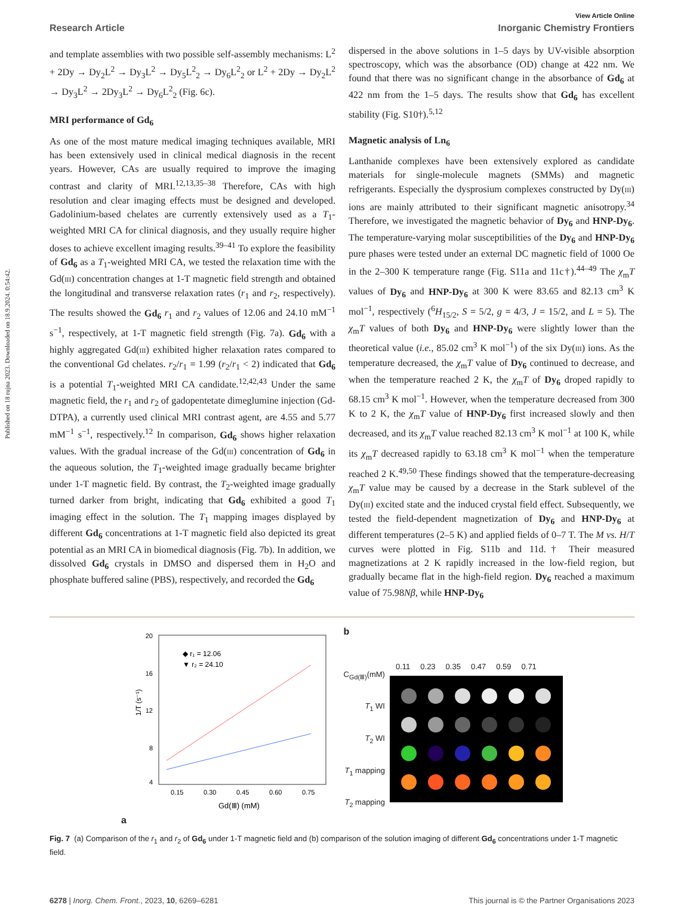Published on 18 rujna 2023. Downloaded on 18.9.2024. 0:54:42.
View Article Online
Research Article Inorganic Chemistry Frontiers
and template assemblies with two possible self-assembly mechanisms: L<sup>2</sup> + 2Dy → Dy<sub>2</sub>L<sup>2</sup> → Dy<sub>3</sub>L<sup>2</sup> → Dy<sub>5</sub>L<sup>2</sup><sub>2</sub> → Dy<sub>6</sub>L<sup>2</sup><sub>2</sub> or L<sup>2</sup> + 2Dy → Dy<sub>2</sub>L<sup>2</sup> → Dy<sub>3</sub>L<sup>2</sup> → 2Dy<sub>3</sub>L<sup>2</sup> → Dy<sub>6</sub>L<sup>2</sup><sub>2</sub> (Fig. 6c).
MRI performance of Gd<sub>6</sub>
As one of the most mature medical imaging techniques available, MRI has been extensively used in clinical medical diagnosis in the recent years. However, CAs are usually required to improve the imaging contrast and clarity of MRI.<sup>12,13,35–38</sup> Therefore, CAs with high resolution and clear imaging effects must be designed and developed. Gadolinium-based chelates are currently extensively used as a T<sub>1</sub>-weighted MRI CA for clinical diagnosis, and they usually require higher doses to achieve excellent imaging results.<sup>39–41</sup> To explore the feasibility of Gd<sub>6</sub> as a T<sub>1</sub>-weighted MRI CA, we tested the relaxation time with the Gd(III) concentration changes at 1-T magnetic field strength and obtained the longitudinal and transverse relaxation rates (r<sub>1</sub> and r<sub>2</sub>, respectively). The results showed the Gd<sub>6</sub> r<sub>1</sub> and r<sub>2</sub> values of 12.06 and 24.10 mM<sup>−1</sup> s<sup>−1</sup>, respectively, at 1-T magnetic field strength (Fig. 7a). Gd<sub>6</sub> with a highly aggregated Gd(III) exhibited higher relaxation rates compared to the conventional Gd chelates. r<sub>2</sub>/r<sub>1</sub> = 1.99 (r<sub>2</sub>/r<sub>1</sub> < 2) indicated that Gd<sub>6</sub> is a potential T<sub>1</sub>-weighted MRI CA candidate.<sup>12,42,43</sup> Under the same magnetic field, the r<sub>1</sub> and r<sub>2</sub> of gadopentetate dimeglumine injection (Gd-DTPA), a currently used clinical MRI contrast agent, are 4.55 and 5.77 mM<sup>−1</sup> s<sup>−1</sup>, respectively.<sup>12</sup> In comparison, Gd<sub>6</sub> shows higher relaxation values. With the gradual increase of the Gd(III) concentration of Gd<sub>6</sub> in the aqueous solution, the T<sub>1</sub>-weighted image gradually became brighter under 1-T magnetic field. By contrast, the T<sub>2</sub>-weighted image gradually turned darker from bright, indicating that Gd<sub>6</sub> exhibited a good T<sub>1</sub> imaging effect in the solution. The T<sub>1</sub> mapping images displayed by different Gd<sub>6</sub> concentrations at 1-T magnetic field also depicted its great potential as an MRI CA in biomedical diagnosis (Fig. 7b). In addition, we dissolved Gd<sub>6</sub> crystals in DMSO and dispersed them in H<sub>2</sub>O and phosphate buffered saline (PBS), respectively, and recorded the Gd<sub>6</sub>
dispersed in the above solutions in 1–5 days by UV-visible absorption spectroscopy, which was the absorbance (OD) change at 422 nm. We found that there was no significant change in the absorbance of Gd<sub>6</sub> at 422 nm from the 1–5 days. The results show that Gd<sub>6</sub> has excellent stability (Fig. S10†).<sup>5,12</sup>
Magnetic analysis of Ln<sub>6</sub>
Lanthanide complexes have been extensively explored as candidate materials for single-molecule magnets (SMMs) and magnetic refrigerants. Especially the dysprosium complexes constructed by Dy(III) ions are mainly attributed to their significant magnetic anisotropy.<sup>34</sup> Therefore, we investigated the magnetic behavior of Dy<sub>6</sub> and HNP-Dy<sub>6</sub>. The temperature-varying molar susceptibilities of the Dy<sub>6</sub> and HNP-Dy<sub>6</sub> pure phases were tested under an external DC magnetic field of 1000 Oe in the 2–300 K temperature range (Fig. S11a and 11c†).<sup>44–49</sup> The χ<sub>m</sub>T values of Dy<sub>6</sub> and HNP-Dy<sub>6</sub> at 300 K were 83.65 and 82.13 cm<sup>3</sup> K mol<sup>−1</sup>, respectively (<sup>6</sup>H<sub>15/2</sub>, S = 5/2, g = 4/3, J = 15/2, and L = 5). The χ<sub>m</sub>T values of both Dy<sub>6</sub> and HNP-Dy<sub>6</sub> were slightly lower than the theoretical value (i.e., 85.02 cm<sup>3</sup> K mol<sup>−1</sup>) of the six Dy(III) ions. As the temperature decreased, the χ<sub>m</sub>T value of Dy<sub>6</sub> continued to decrease, and when the temperature reached 2 K, the χ<sub>m</sub>T of Dy<sub>6</sub> droped rapidly to 68.15 cm<sup>3</sup> K mol<sup>−1</sup>. However, when the temperature decreased from 300 K to 2 K, the χ<sub>m</sub>T value of HNP-Dy<sub>6</sub> first increased slowly and then decreased, and its χ<sub>m</sub>T value reached 82.13 cm<sup>3</sup> K mol<sup>−1</sup> at 100 K, while its χ<sub>m</sub>T decreased rapidly to 63.18 cm<sup>3</sup> K mol<sup>−1</sup> when the temperature reached 2 K.<sup>49,50</sup> These findings showed that the temperature-decreasing χ<sub>m</sub>T value may be caused by a decrease in the Stark sublevel of the Dy(III) excited state and the induced crystal field effect. Subsequently, we tested the field-dependent magnetization of Dy<sub>6</sub> and HNP-Dy<sub>6</sub> at different temperatures (2–5 K) and applied fields of 0–7 T. The M vs. H/T curves were plotted in Fig. S11b and 11d.† Their measured magnetizations at 2 K rapidly increased in the low-field region, but gradually became flat in the high-field region. Dy<sub>6</sub> reached a maximum value of 75.98Nβ, while HNP-Dy<sub>6</sub>
a
20
16
12
8
4
1/T (s⁻¹)
◆ r₁ = 12.06
▼ r₂ = 24.10
0.15
0.30
0.45
0.60
0.75
Gd(Ⅲ) (mM)
b
C<sub>Gd(Ⅲ)</sub>(mM)
T<sub>1</sub> WI
T<sub>2</sub> WI
T<sub>1</sub> mapping
T<sub>2</sub> mapping
0.11 0.23 0.35 0.47 0.59 0.71
Fig. 7 (a) Comparison of the r<sub>1</sub> and r<sub>2</sub> of Gd<sub>6</sub> under 1-T magnetic field and (b) comparison of the solution imaging of different Gd<sub>6</sub> concentrations under 1-T magnetic field.
6278 | Inorg. Chem. Front., 2023, 10, 6269–6281 This journal is © the Partner Organisations 2023